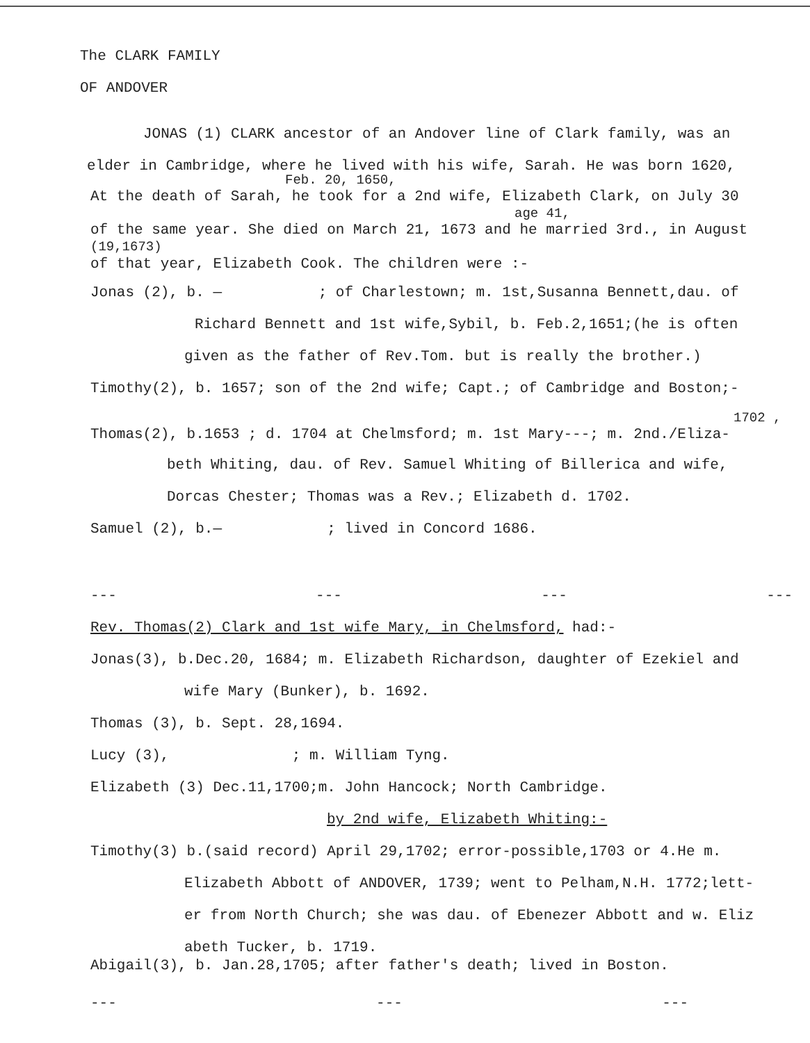The CLARK FAMILY
OF ANDOVER
JONAS (1) CLARK ancestor of an Andover line of Clark family, was an
elder in Cambridge, where he lived with his wife, Sarah. He was born 1620,
Feb. 20, 1650,
At the death of Sarah, he took for a 2nd wife, Elizabeth Clark, on July 30
age 41,
of the same year. She died on March 21, 1673 and he married 3rd., in August
(19,1673)
of that year, Elizabeth Cook. The children were :-
Jonas (2), b. — ; of Charlestown; m. 1st,Susanna Bennett,dau. of
Richard Bennett and 1st wife,Sybil, b. Feb.2,1651;(he is often
given as the father of Rev.Tom. but is really the brother.)
Timothy(2), b. 1657; son of the 2nd wife; Capt.; of Cambridge and Boston;-
1702 ,
Thomas(2), b.1653 ; d. 1704 at Chelmsford; m. 1st Mary---; m. 2nd./Eliza-
beth Whiting, dau. of Rev. Samuel Whiting of Billerica and wife,
Dorcas Chester; Thomas was a Rev.; Elizabeth d. 1702.
Samuel (2), b.— ; lived in Concord 1686.
--- --- --- ---
Rev. Thomas(2) Clark and 1st wife Mary, in Chelmsford, had:-
Jonas(3), b.Dec.20, 1684; m. Elizabeth Richardson, daughter of Ezekiel and
wife Mary (Bunker), b. 1692.
Thomas (3), b. Sept. 28,1694.
Lucy (3), ; m. William Tyng.
Elizabeth (3) Dec.11,1700;m. John Hancock; North Cambridge.
by 2nd wife, Elizabeth Whiting:-
Timothy(3) b.(said record) April 29,1702; error-possible,1703 or 4.He m.
Elizabeth Abbott of ANDOVER, 1739; went to Pelham,N.H. 1772;lett-
er from North Church; she was dau. of Ebenezer Abbott and w. Eliz
abeth Tucker, b. 1719.
Abigail(3), b. Jan.28,1705; after father's death; lived in Boston.
--- --- ---